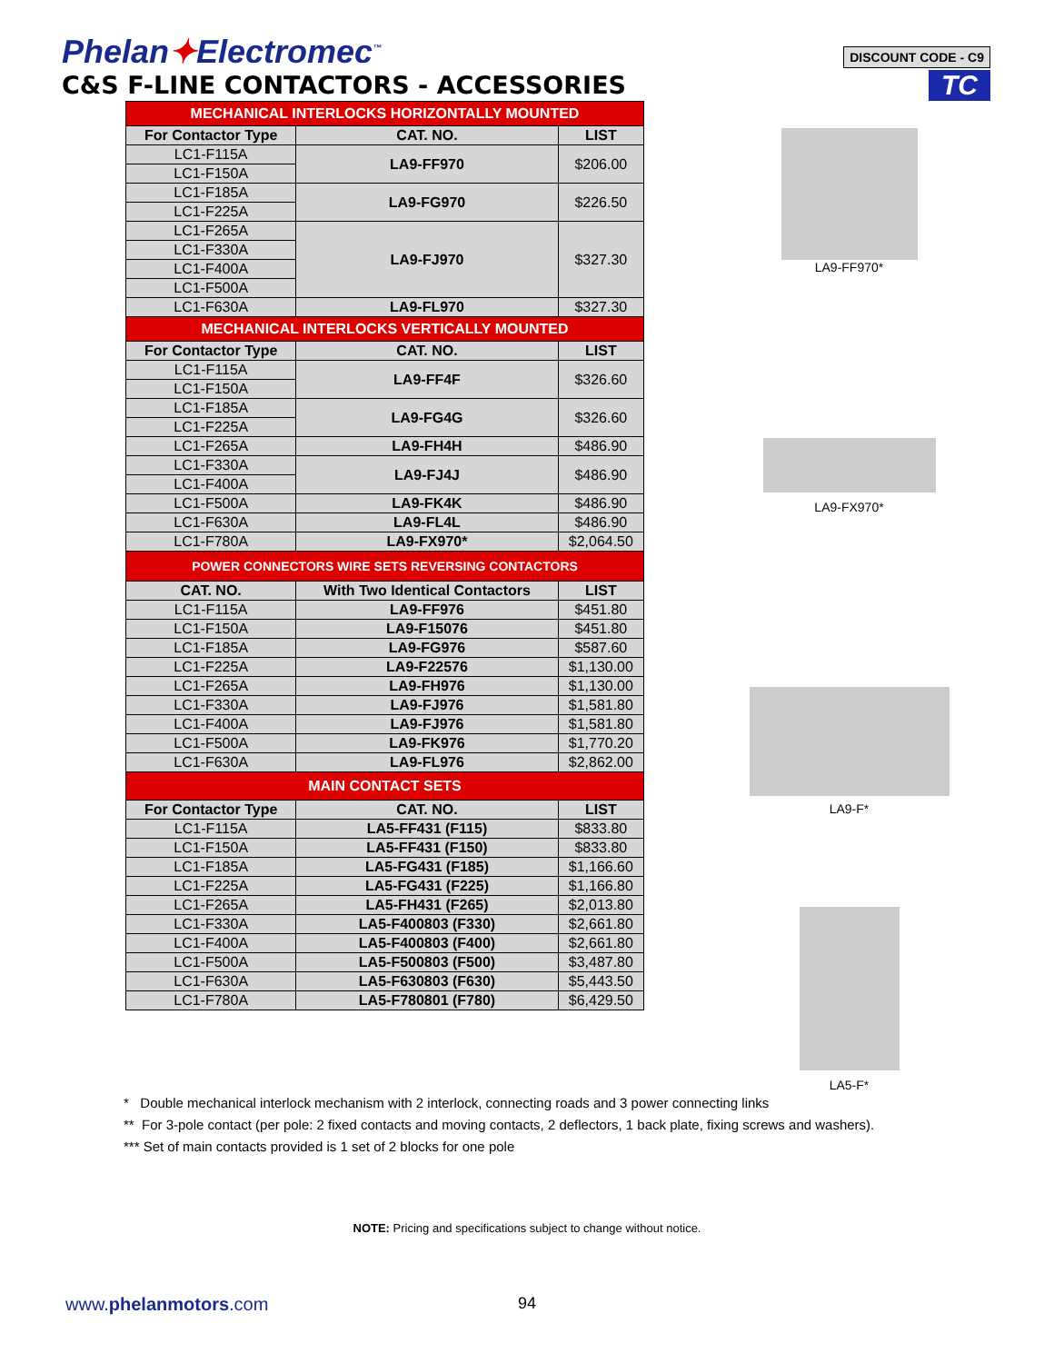Phelan✦Electromec<sup>™</sup>
C&S F-LINE CONTACTORS - ACCESSORIES
DISCOUNT CODE - C9
TC
| MECHANICAL INTERLOCKS HORIZONTALLY MOUNTED | | |
| For Contactor Type | CAT. NO. | LIST |
| LC1-F115A | LA9-FF970 | $206.00 |
| LC1-F150A | | |
| LC1-F185A | LA9-FG970 | $226.50 |
| LC1-F225A | | |
| LC1-F265A | LA9-FJ970 | $327.30 |
| LC1-F330A | | |
| LC1-F400A | | |
| LC1-F500A | | |
| LC1-F630A | LA9-FL970 | $327.30 |
| MECHANICAL INTERLOCKS VERTICALLY MOUNTED | | |
| For Contactor Type | CAT. NO. | LIST |
| LC1-F115A | LA9-FF4F | $326.60 |
| LC1-F150A | | |
| LC1-F185A | LA9-FG4G | $326.60 |
| LC1-F225A | | |
| LC1-F265A | LA9-FH4H | $486.90 |
| LC1-F330A | LA9-FJ4J | $486.90 |
| LC1-F400A | | |
| LC1-F500A | LA9-FK4K | $486.90 |
| LC1-F630A | LA9-FL4L | $486.90 |
| LC1-F780A | LA9-FX970* | $2,064.50 |
| POWER CONNECTORS WIRE SETS REVERSING CONTACTORS | | |
| CAT. NO. | With Two Identical Contactors | LIST |
| LC1-F115A | LA9-FF976 | $451.80 |
| LC1-F150A | LA9-F15076 | $451.80 |
| LC1-F185A | LA9-FG976 | $587.60 |
| LC1-F225A | LA9-F22576 | $1,130.00 |
| LC1-F265A | LA9-FH976 | $1,130.00 |
| LC1-F330A | LA9-FJ976 | $1,581.80 |
| LC1-F400A | LA9-FJ976 | $1,581.80 |
| LC1-F500A | LA9-FK976 | $1,770.20 |
| LC1-F630A | LA9-FL976 | $2,862.00 |
| MAIN CONTACT SETS | | |
| For Contactor Type | CAT. NO. | LIST |
| LC1-F115A | LA5-FF431 (F115) | $833.80 |
| LC1-F150A | LA5-FF431 (F150) | $833.80 |
| LC1-F185A | LA5-FG431 (F185) | $1,166.60 |
| LC1-F225A | LA5-FG431 (F225) | $1,166.80 |
| LC1-F265A | LA5-FH431 (F265) | $2,013.80 |
| LC1-F330A | LA5-F400803 (F330) | $2,661.80 |
| LC1-F400A | LA5-F400803 (F400) | $2,661.80 |
| LC1-F500A | LA5-F500803 (F500) | $3,487.80 |
| LC1-F630A | LA5-F630803 (F630) | $5,443.50 |
| LC1-F780A | LA5-F780801 (F780) | $6,429.50 |
LA9-FF970*
LA9-FX970*
LA9-F*
LA5-F*
* Double mechanical interlock mechanism with 2 interlock, connecting roads and 3 power connecting links
** For 3-pole contact (per pole: 2 fixed contacts and moving contacts, 2 deflectors, 1 back plate, fixing screws and washers).
*** Set of main contacts provided is 1 set of 2 blocks for one pole
NOTE: Pricing and specifications subject to change without notice.
www.phelanmotors.com 94